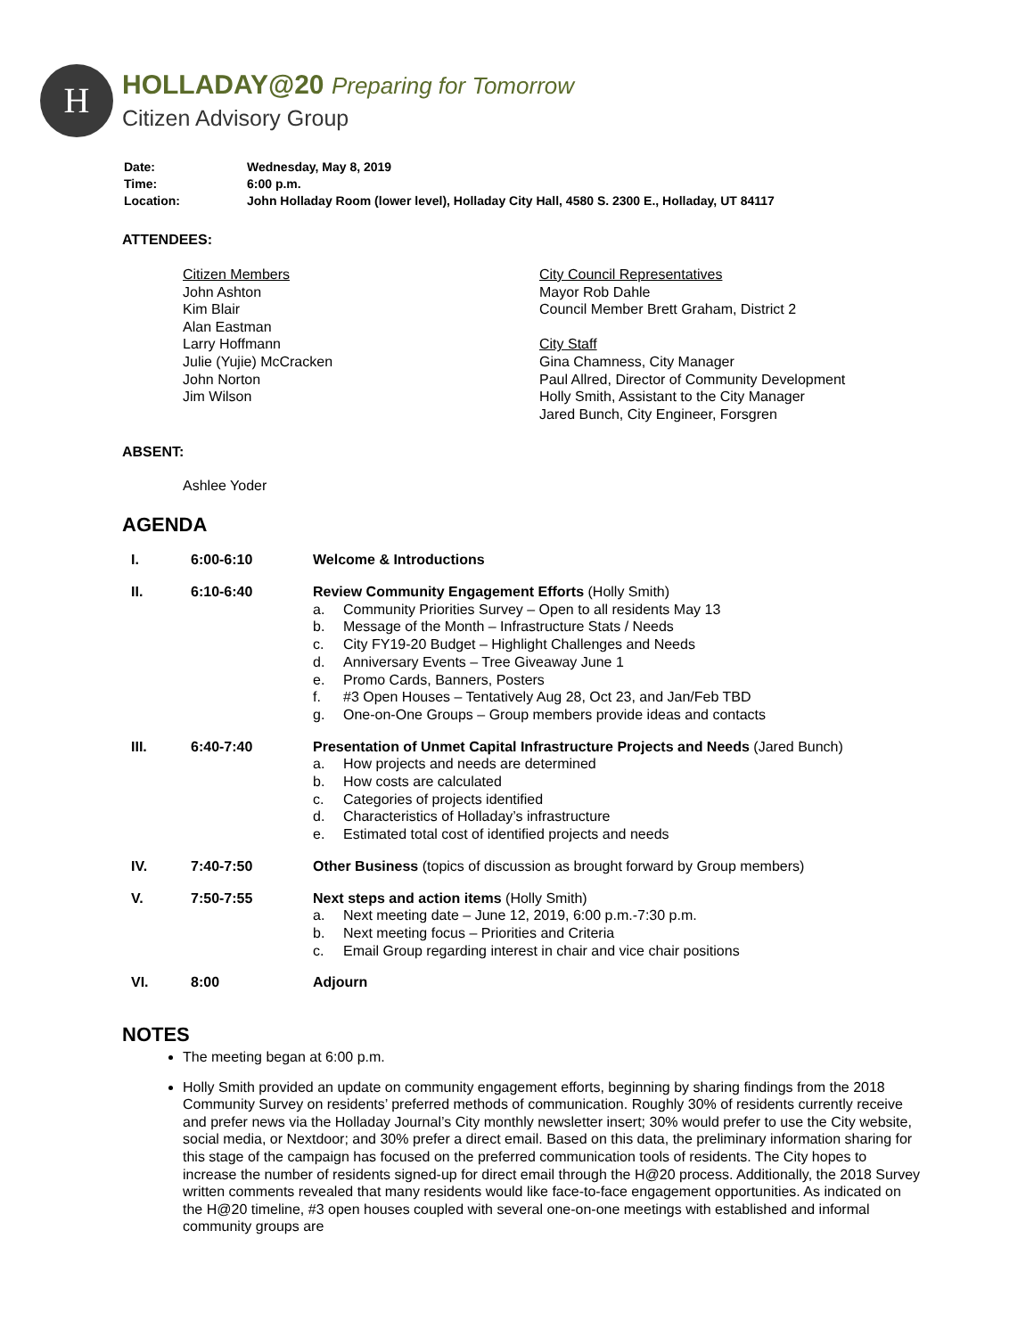H
HOLLADAY@20 Preparing for Tomorrow
Citizen Advisory Group
| Date: | Wednesday, May 8, 2019 |
| Time: | 6:00 p.m. |
| Location: | John Holladay Room (lower level), Holladay City Hall, 4580 S. 2300 E., Holladay, UT 84117 |
ATTENDEES:
Citizen Members
John Ashton
Kim Blair
Alan Eastman
Larry Hoffmann
Julie (Yujie) McCracken
John Norton
Jim Wilson
City Council Representatives
Mayor Rob Dahle
Council Member Brett Graham, District 2
City Staff
Gina Chamness, City Manager
Paul Allred, Director of Community Development
Holly Smith, Assistant to the City Manager
Jared Bunch, City Engineer, Forsgren
ABSENT:
Ashlee Yoder
AGENDA
| I. | 6:00-6:10 | Welcome & Introductions |
| II. | 6:10-6:40 | Review Community Engagement Efforts (Holly Smith) a. Community Priorities Survey – Open to all residents May 13 b. Message of the Month – Infrastructure Stats / Needs c. City FY19-20 Budget – Highlight Challenges and Needs d. Anniversary Events – Tree Giveaway June 1 e. Promo Cards, Banners, Posters f. #3 Open Houses – Tentatively Aug 28, Oct 23, and Jan/Feb TBD g. One-on-One Groups – Group members provide ideas and contacts |
| III. | 6:40-7:40 | Presentation of Unmet Capital Infrastructure Projects and Needs (Jared Bunch) a. How projects and needs are determined b. How costs are calculated c. Categories of projects identified d. Characteristics of Holladay’s infrastructure e. Estimated total cost of identified projects and needs |
| IV. | 7:40-7:50 | Other Business (topics of discussion as brought forward by Group members) |
| V. | 7:50-7:55 | Next steps and action items (Holly Smith) a. Next meeting date – June 12, 2019, 6:00 p.m.-7:30 p.m. b. Next meeting focus – Priorities and Criteria c. Email Group regarding interest in chair and vice chair positions |
| VI. | 8:00 | Adjourn |
NOTES
The meeting began at 6:00 p.m.
Holly Smith provided an update on community engagement efforts, beginning by sharing findings from the 2018 Community Survey on residents’ preferred methods of communication. Roughly 30% of residents currently receive and prefer news via the Holladay Journal’s City monthly newsletter insert; 30% would prefer to use the City website, social media, or Nextdoor; and 30% prefer a direct email. Based on this data, the preliminary information sharing for this stage of the campaign has focused on the preferred communication tools of residents. The City hopes to increase the number of residents signed-up for direct email through the H@20 process. Additionally, the 2018 Survey written comments revealed that many residents would like face-to-face engagement opportunities. As indicated on the H@20 timeline, #3 open houses coupled with several one-on-one meetings with established and informal community groups are